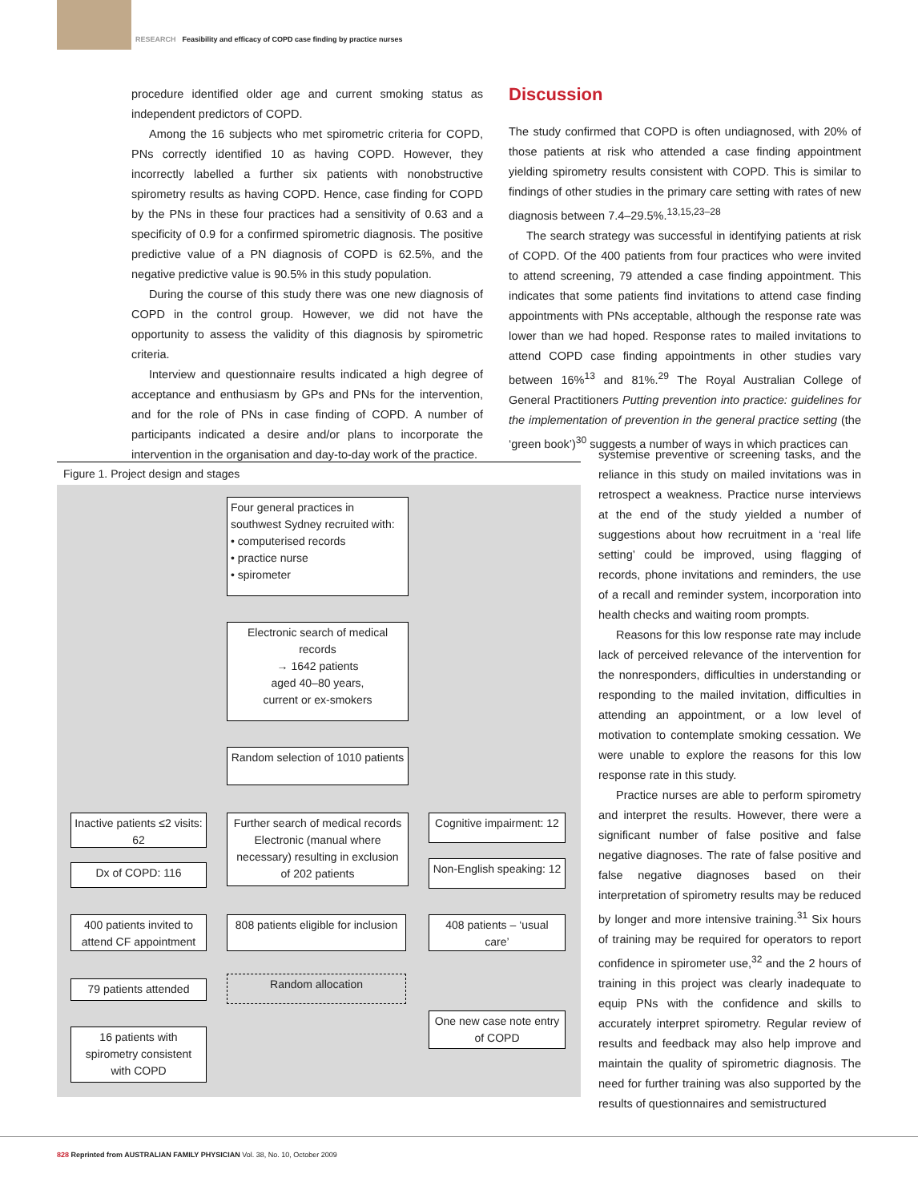RESEARCH Feasibility and efficacy of COPD case finding by practice nurses
procedure identified older age and current smoking status as independent predictors of COPD.
Among the 16 subjects who met spirometric criteria for COPD, PNs correctly identified 10 as having COPD. However, they incorrectly labelled a further six patients with nonobstructive spirometry results as having COPD. Hence, case finding for COPD by the PNs in these four practices had a sensitivity of 0.63 and a specificity of 0.9 for a confirmed spirometric diagnosis. The positive predictive value of a PN diagnosis of COPD is 62.5%, and the negative predictive value is 90.5% in this study population.
During the course of this study there was one new diagnosis of COPD in the control group. However, we did not have the opportunity to assess the validity of this diagnosis by spirometric criteria.
Interview and questionnaire results indicated a high degree of acceptance and enthusiasm by GPs and PNs for the intervention, and for the role of PNs in case finding of COPD. A number of participants indicated a desire and/or plans to incorporate the intervention in the organisation and day-to-day work of the practice.
Discussion
The study confirmed that COPD is often undiagnosed, with 20% of those patients at risk who attended a case finding appointment yielding spirometry results consistent with COPD. This is similar to findings of other studies in the primary care setting with rates of new diagnosis between 7.4–29.5%.<sup>13,15,23–28</sup>
The search strategy was successful in identifying patients at risk of COPD. Of the 400 patients from four practices who were invited to attend screening, 79 attended a case finding appointment. This indicates that some patients find invitations to attend case finding appointments with PNs acceptable, although the response rate was lower than we had hoped. Response rates to mailed invitations to attend COPD case finding appointments in other studies vary between 16%<sup>13</sup> and 81%.<sup>29</sup> The Royal Australian College of General Practitioners Putting prevention into practice: guidelines for the implementation of prevention in the general practice setting (the ‘green book’)<sup>30</sup> suggests a number of ways in which practices can
systemise preventive or screening tasks, and the reliance in this study on mailed invitations was in retrospect a weakness. Practice nurse interviews at the end of the study yielded a number of suggestions about how recruitment in a ‘real life setting’ could be improved, using flagging of records, phone invitations and reminders, the use of a recall and reminder system, incorporation into health checks and waiting room prompts.
Reasons for this low response rate may include lack of perceived relevance of the intervention for the nonresponders, difficulties in understanding or responding to the mailed invitation, difficulties in attending an appointment, or a low level of motivation to contemplate smoking cessation. We were unable to explore the reasons for this low response rate in this study.
Practice nurses are able to perform spirometry and interpret the results. However, there were a significant number of false positive and false negative diagnoses. The rate of false positive and false negative diagnoses based on their interpretation of spirometry results may be reduced by longer and more intensive training.<sup>31</sup> Six hours of training may be required for operators to report confidence in spirometer use,<sup>32</sup> and the 2 hours of training in this project was clearly inadequate to equip PNs with the confidence and skills to accurately interpret spirometry. Regular review of results and feedback may also help improve and maintain the quality of spirometric diagnosis. The need for further training was also supported by the results of questionnaires and semistructured
Figure 1. Project design and stages
Four general practices in southwest Sydney recruited with:
• computerised records
• practice nurse
• spirometer
Electronic search of medical records
→ 1642 patients
aged 40–80 years,
current or ex-smokers
Random selection of 1010 patients
Further search of medical records Electronic (manual where necessary) resulting in exclusion of 202 patients
Inactive patients ≤2 visits: 62
Dx of COPD: 116
Cognitive impairment: 12
Non-English speaking: 12
808 patients eligible for inclusion
400 patients invited to attend CF appointment
408 patients – ‘usual care’
79 patients attended Random allocation
16 patients with spirometry consistent with COPD
One new case note entry of COPD
828 Reprinted from AUSTRALIAN FAMILY PHYSICIAN Vol. 38, No. 10, October 2009